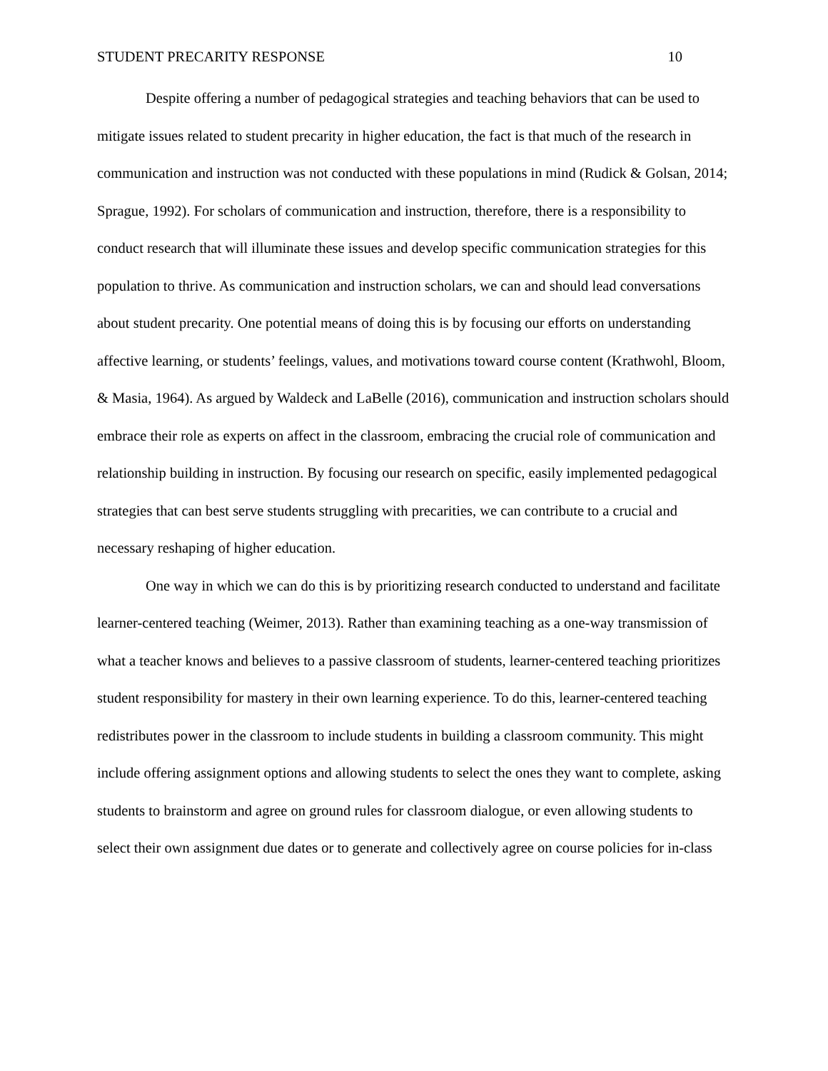STUDENT PRECARITY RESPONSE 10
Despite offering a number of pedagogical strategies and teaching behaviors that can be used to mitigate issues related to student precarity in higher education, the fact is that much of the research in communication and instruction was not conducted with these populations in mind (Rudick & Golsan, 2014; Sprague, 1992). For scholars of communication and instruction, therefore, there is a responsibility to conduct research that will illuminate these issues and develop specific communication strategies for this population to thrive. As communication and instruction scholars, we can and should lead conversations about student precarity. One potential means of doing this is by focusing our efforts on understanding affective learning, or students’ feelings, values, and motivations toward course content (Krathwohl, Bloom, & Masia, 1964). As argued by Waldeck and LaBelle (2016), communication and instruction scholars should embrace their role as experts on affect in the classroom, embracing the crucial role of communication and relationship building in instruction. By focusing our research on specific, easily implemented pedagogical strategies that can best serve students struggling with precarities, we can contribute to a crucial and necessary reshaping of higher education.
One way in which we can do this is by prioritizing research conducted to understand and facilitate learner-centered teaching (Weimer, 2013). Rather than examining teaching as a one-way transmission of what a teacher knows and believes to a passive classroom of students, learner-centered teaching prioritizes student responsibility for mastery in their own learning experience. To do this, learner-centered teaching redistributes power in the classroom to include students in building a classroom community. This might include offering assignment options and allowing students to select the ones they want to complete, asking students to brainstorm and agree on ground rules for classroom dialogue, or even allowing students to select their own assignment due dates or to generate and collectively agree on course policies for in-class